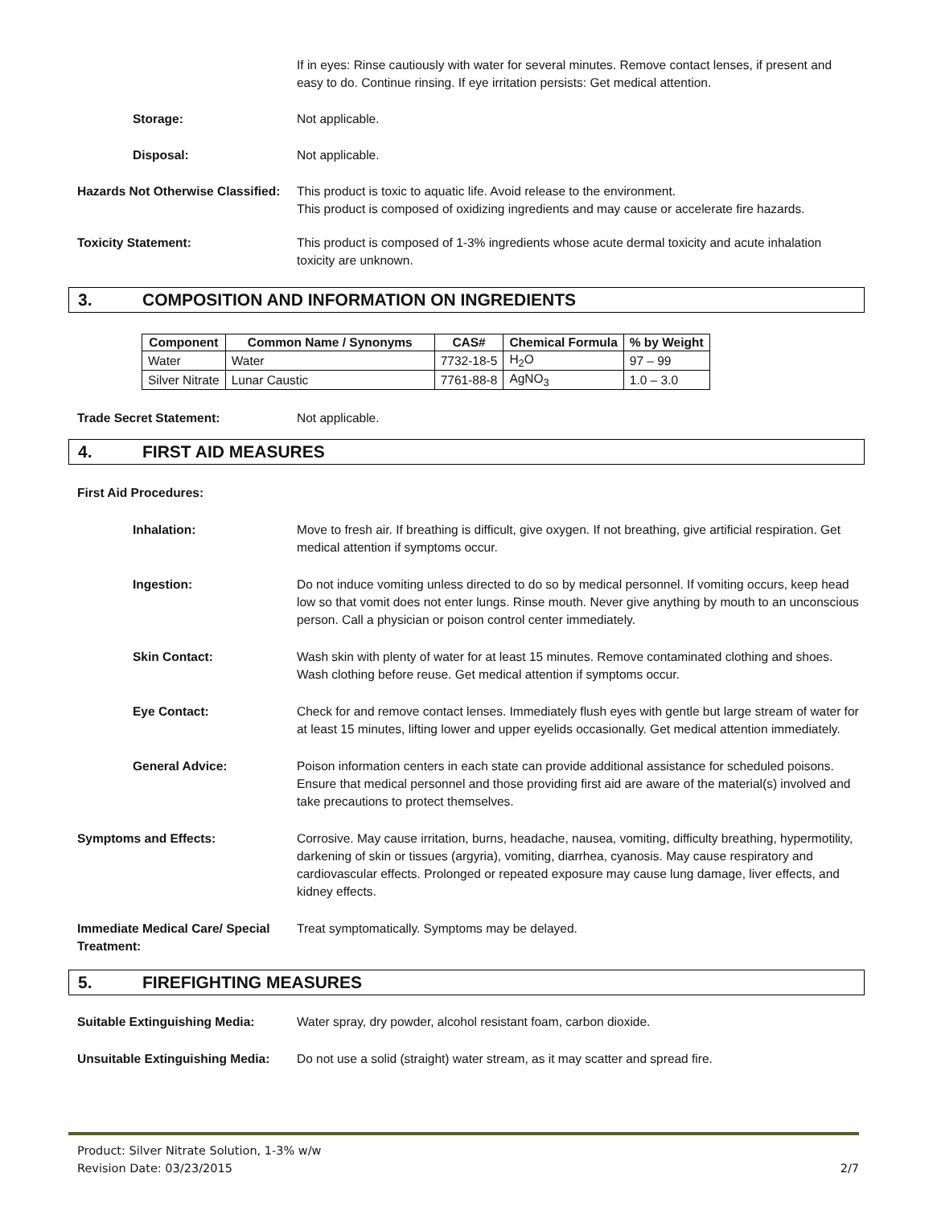If in eyes: Rinse cautiously with water for several minutes. Remove contact lenses, if present and easy to do. Continue rinsing. If eye irritation persists: Get medical attention.
Storage: Not applicable.
Disposal: Not applicable.
Hazards Not Otherwise Classified:
This product is toxic to aquatic life. Avoid release to the environment.
This product is composed of oxidizing ingredients and may cause or accelerate fire hazards.
Toxicity Statement: This product is composed of 1-3% ingredients whose acute dermal toxicity and acute inhalation toxicity are unknown.
3. COMPOSITION AND INFORMATION ON INGREDIENTS
| Component | Common Name / Synonyms | CAS# | Chemical Formula | % by Weight |
| --- | --- | --- | --- | --- |
| Water | Water | 7732-18-5 | H<sub>2</sub>O | 97 – 99 |
| Silver Nitrate | Lunar Caustic | 7761-88-8 | AgNO<sub>3</sub> | 1.0 – 3.0 |
Trade Secret Statement: Not applicable.
4. FIRST AID MEASURES
First Aid Procedures:
Inhalation: Move to fresh air. If breathing is difficult, give oxygen. If not breathing, give artificial respiration. Get medical attention if symptoms occur.
Ingestion: Do not induce vomiting unless directed to do so by medical personnel. If vomiting occurs, keep head low so that vomit does not enter lungs. Rinse mouth. Never give anything by mouth to an unconscious person. Call a physician or poison control center immediately.
Skin Contact: Wash skin with plenty of water for at least 15 minutes. Remove contaminated clothing and shoes. Wash clothing before reuse. Get medical attention if symptoms occur.
Eye Contact: Check for and remove contact lenses. Immediately flush eyes with gentle but large stream of water for at least 15 minutes, lifting lower and upper eyelids occasionally. Get medical attention immediately.
General Advice: Poison information centers in each state can provide additional assistance for scheduled poisons. Ensure that medical personnel and those providing first aid are aware of the material(s) involved and take precautions to protect themselves.
Symptoms and Effects: Corrosive. May cause irritation, burns, headache, nausea, vomiting, difficulty breathing, hypermotility, darkening of skin or tissues (argyria), vomiting, diarrhea, cyanosis. May cause respiratory and cardiovascular effects. Prolonged or repeated exposure may cause lung damage, liver effects, and kidney effects.
Immediate Medical Care/ Special Treatment:
Treat symptomatically. Symptoms may be delayed.
5. FIREFIGHTING MEASURES
Suitable Extinguishing Media: Water spray, dry powder, alcohol resistant foam, carbon dioxide.
Unsuitable Extinguishing Media:
Do not use a solid (straight) water stream, as it may scatter and spread fire.
Product: Silver Nitrate Solution, 1-3% w/w
Revision Date: 03/23/2015 2/7